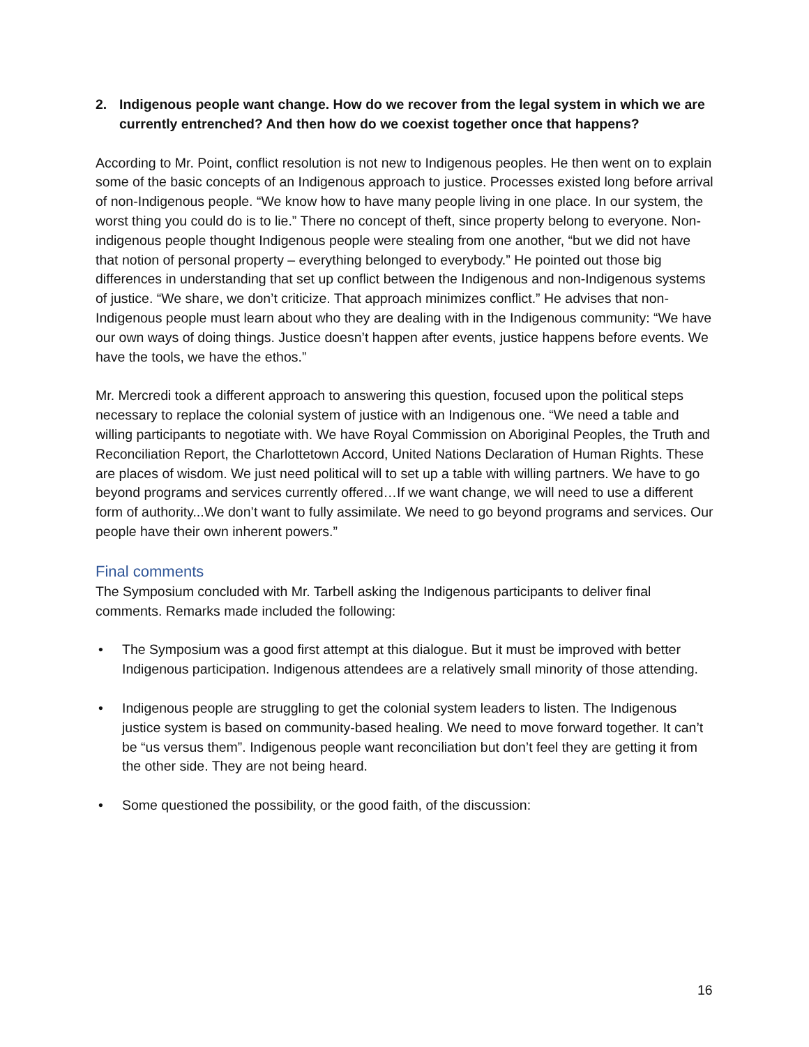2. Indigenous people want change. How do we recover from the legal system in which we are currently entrenched? And then how do we coexist together once that happens?
According to Mr. Point, conflict resolution is not new to Indigenous peoples. He then went on to explain some of the basic concepts of an Indigenous approach to justice. Processes existed long before arrival of non-Indigenous people. “We know how to have many people living in one place. In our system, the worst thing you could do is to lie.” There no concept of theft, since property belong to everyone. Non-indigenous people thought Indigenous people were stealing from one another, “but we did not have that notion of personal property – everything belonged to everybody.” He pointed out those big differences in understanding that set up conflict between the Indigenous and non-Indigenous systems of justice. “We share, we don’t criticize. That approach minimizes conflict.” He advises that non-Indigenous people must learn about who they are dealing with in the Indigenous community: “We have our own ways of doing things. Justice doesn’t happen after events, justice happens before events. We have the tools, we have the ethos.”
Mr. Mercredi took a different approach to answering this question, focused upon the political steps necessary to replace the colonial system of justice with an Indigenous one. “We need a table and willing participants to negotiate with. We have Royal Commission on Aboriginal Peoples, the Truth and Reconciliation Report, the Charlottetown Accord, United Nations Declaration of Human Rights. These are places of wisdom. We just need political will to set up a table with willing partners. We have to go beyond programs and services currently offered…If we want change, we will need to use a different form of authority...We don’t want to fully assimilate. We need to go beyond programs and services. Our people have their own inherent powers.”
Final comments
The Symposium concluded with Mr. Tarbell asking the Indigenous participants to deliver final comments. Remarks made included the following:
• The Symposium was a good first attempt at this dialogue. But it must be improved with better Indigenous participation. Indigenous attendees are a relatively small minority of those attending.
• Indigenous people are struggling to get the colonial system leaders to listen. The Indigenous justice system is based on community-based healing. We need to move forward together. It can’t be “us versus them”. Indigenous people want reconciliation but don’t feel they are getting it from the other side. They are not being heard.
• Some questioned the possibility, or the good faith, of the discussion:
16